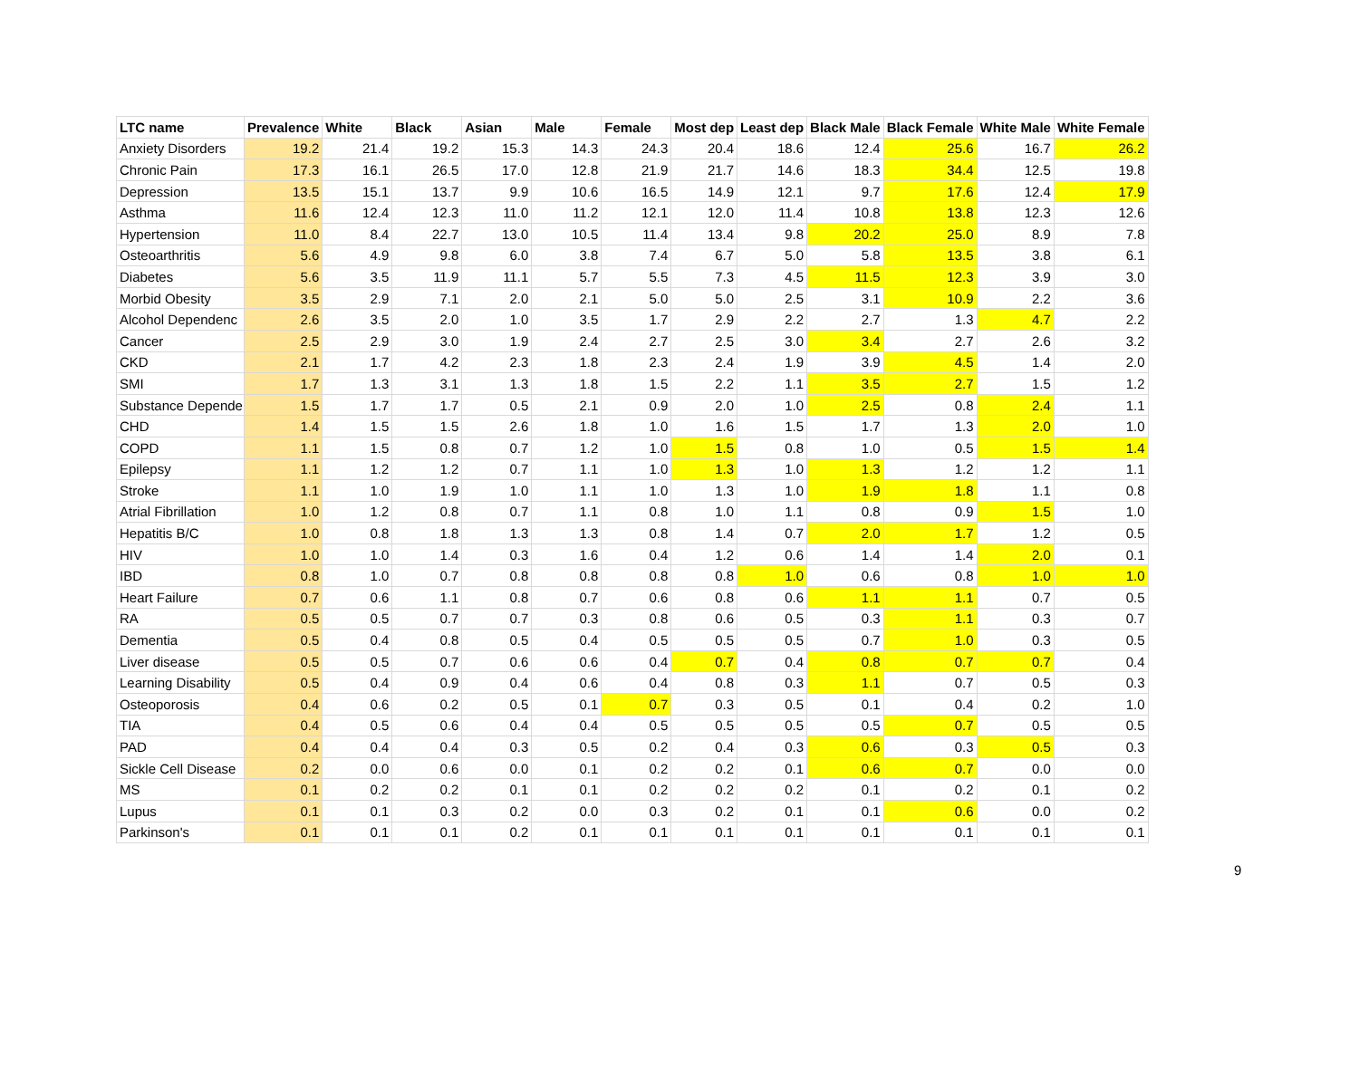| LTC name | Prevalence | White | Black | Asian | Male | Female | Most dep | Least dep | Black Male | Black Female | White Male | White Female |
| --- | --- | --- | --- | --- | --- | --- | --- | --- | --- | --- | --- | --- |
| Anxiety Disorders | 19.2 | 21.4 | 19.2 | 15.3 | 14.3 | 24.3 | 20.4 | 18.6 | 12.4 | 25.6 | 16.7 | 26.2 |
| Chronic Pain | 17.3 | 16.1 | 26.5 | 17.0 | 12.8 | 21.9 | 21.7 | 14.6 | 18.3 | 34.4 | 12.5 | 19.8 |
| Depression | 13.5 | 15.1 | 13.7 | 9.9 | 10.6 | 16.5 | 14.9 | 12.1 | 9.7 | 17.6 | 12.4 | 17.9 |
| Asthma | 11.6 | 12.4 | 12.3 | 11.0 | 11.2 | 12.1 | 12.0 | 11.4 | 10.8 | 13.8 | 12.3 | 12.6 |
| Hypertension | 11.0 | 8.4 | 22.7 | 13.0 | 10.5 | 11.4 | 13.4 | 9.8 | 20.2 | 25.0 | 8.9 | 7.8 |
| Osteoarthritis | 5.6 | 4.9 | 9.8 | 6.0 | 3.8 | 7.4 | 6.7 | 5.0 | 5.8 | 13.5 | 3.8 | 6.1 |
| Diabetes | 5.6 | 3.5 | 11.9 | 11.1 | 5.7 | 5.5 | 7.3 | 4.5 | 11.5 | 12.3 | 3.9 | 3.0 |
| Morbid Obesity | 3.5 | 2.9 | 7.1 | 2.0 | 2.1 | 5.0 | 5.0 | 2.5 | 3.1 | 10.9 | 2.2 | 3.6 |
| Alcohol Dependenc | 2.6 | 3.5 | 2.0 | 1.0 | 3.5 | 1.7 | 2.9 | 2.2 | 2.7 | 1.3 | 4.7 | 2.2 |
| Cancer | 2.5 | 2.9 | 3.0 | 1.9 | 2.4 | 2.7 | 2.5 | 3.0 | 3.4 | 2.7 | 2.6 | 3.2 |
| CKD | 2.1 | 1.7 | 4.2 | 2.3 | 1.8 | 2.3 | 2.4 | 1.9 | 3.9 | 4.5 | 1.4 | 2.0 |
| SMI | 1.7 | 1.3 | 3.1 | 1.3 | 1.8 | 1.5 | 2.2 | 1.1 | 3.5 | 2.7 | 1.5 | 1.2 |
| Substance Depende | 1.5 | 1.7 | 1.7 | 0.5 | 2.1 | 0.9 | 2.0 | 1.0 | 2.5 | 0.8 | 2.4 | 1.1 |
| CHD | 1.4 | 1.5 | 1.5 | 2.6 | 1.8 | 1.0 | 1.6 | 1.5 | 1.7 | 1.3 | 2.0 | 1.0 |
| COPD | 1.1 | 1.5 | 0.8 | 0.7 | 1.2 | 1.0 | 1.5 | 0.8 | 1.0 | 0.5 | 1.5 | 1.4 |
| Epilepsy | 1.1 | 1.2 | 1.2 | 0.7 | 1.1 | 1.0 | 1.3 | 1.0 | 1.3 | 1.2 | 1.2 | 1.1 |
| Stroke | 1.1 | 1.0 | 1.9 | 1.0 | 1.1 | 1.0 | 1.3 | 1.0 | 1.9 | 1.8 | 1.1 | 0.8 |
| Atrial Fibrillation | 1.0 | 1.2 | 0.8 | 0.7 | 1.1 | 0.8 | 1.0 | 1.1 | 0.8 | 0.9 | 1.5 | 1.0 |
| Hepatitis B/C | 1.0 | 0.8 | 1.8 | 1.3 | 1.3 | 0.8 | 1.4 | 0.7 | 2.0 | 1.7 | 1.2 | 0.5 |
| HIV | 1.0 | 1.0 | 1.4 | 0.3 | 1.6 | 0.4 | 1.2 | 0.6 | 1.4 | 1.4 | 2.0 | 0.1 |
| IBD | 0.8 | 1.0 | 0.7 | 0.8 | 0.8 | 0.8 | 0.8 | 1.0 | 0.6 | 0.8 | 1.0 | 1.0 |
| Heart Failure | 0.7 | 0.6 | 1.1 | 0.8 | 0.7 | 0.6 | 0.8 | 0.6 | 1.1 | 1.1 | 0.7 | 0.5 |
| RA | 0.5 | 0.5 | 0.7 | 0.7 | 0.3 | 0.8 | 0.6 | 0.5 | 0.3 | 1.1 | 0.3 | 0.7 |
| Dementia | 0.5 | 0.4 | 0.8 | 0.5 | 0.4 | 0.5 | 0.5 | 0.5 | 0.7 | 1.0 | 0.3 | 0.5 |
| Liver disease | 0.5 | 0.5 | 0.7 | 0.6 | 0.6 | 0.4 | 0.7 | 0.4 | 0.8 | 0.7 | 0.7 | 0.4 |
| Learning Disability | 0.5 | 0.4 | 0.9 | 0.4 | 0.6 | 0.4 | 0.8 | 0.3 | 1.1 | 0.7 | 0.5 | 0.3 |
| Osteoporosis | 0.4 | 0.6 | 0.2 | 0.5 | 0.1 | 0.7 | 0.3 | 0.5 | 0.1 | 0.4 | 0.2 | 1.0 |
| TIA | 0.4 | 0.5 | 0.6 | 0.4 | 0.4 | 0.5 | 0.5 | 0.5 | 0.5 | 0.7 | 0.5 | 0.5 |
| PAD | 0.4 | 0.4 | 0.4 | 0.3 | 0.5 | 0.2 | 0.4 | 0.3 | 0.6 | 0.3 | 0.5 | 0.3 |
| Sickle Cell Disease | 0.2 | 0.0 | 0.6 | 0.0 | 0.1 | 0.2 | 0.2 | 0.1 | 0.6 | 0.7 | 0.0 | 0.0 |
| MS | 0.1 | 0.2 | 0.2 | 0.1 | 0.1 | 0.2 | 0.2 | 0.2 | 0.1 | 0.2 | 0.1 | 0.2 |
| Lupus | 0.1 | 0.1 | 0.3 | 0.2 | 0.0 | 0.3 | 0.2 | 0.1 | 0.1 | 0.6 | 0.0 | 0.2 |
| Parkinson's | 0.1 | 0.1 | 0.1 | 0.2 | 0.1 | 0.1 | 0.1 | 0.1 | 0.1 | 0.1 | 0.1 | 0.1 |
9